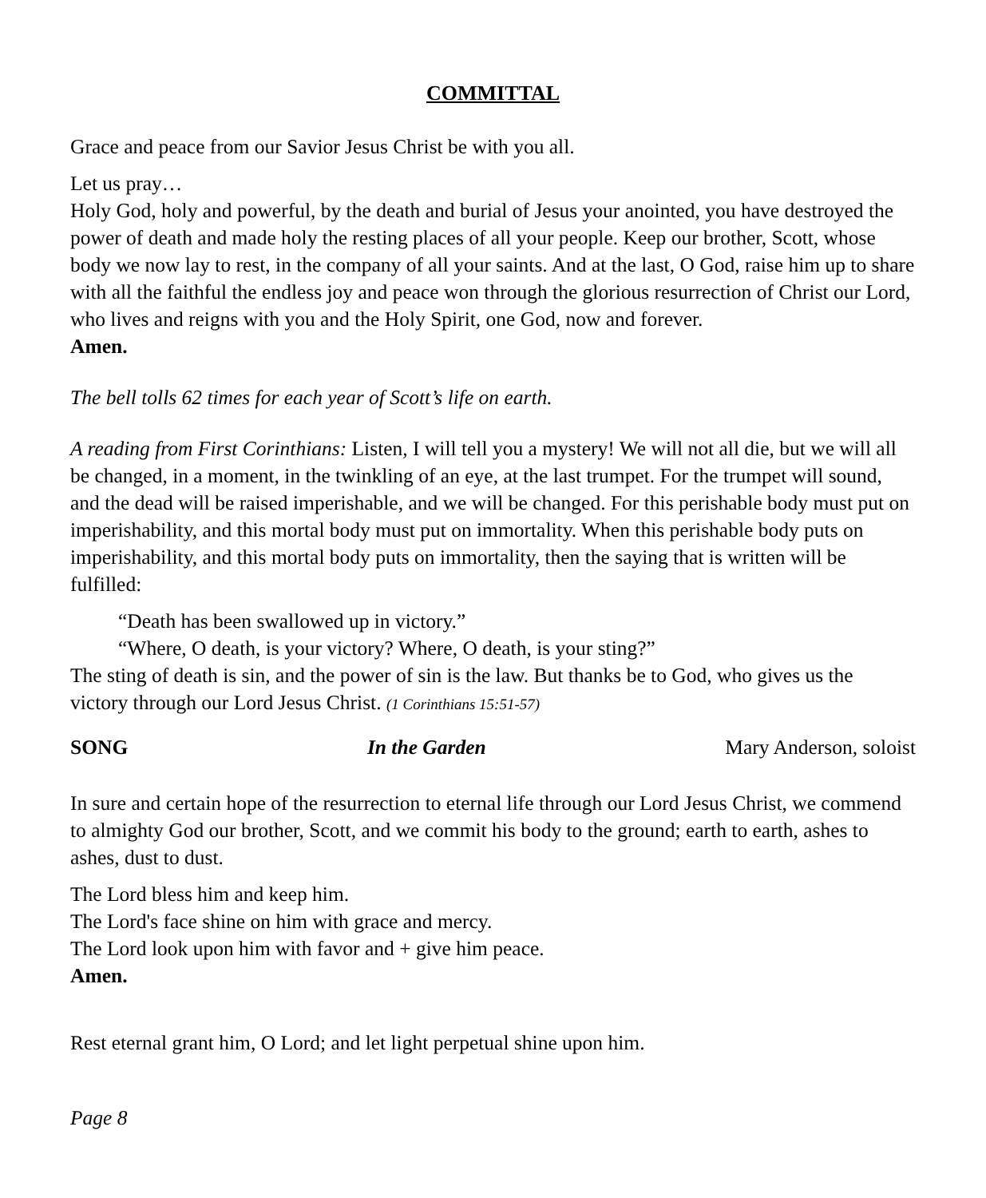COMMITTAL
Grace and peace from our Savior Jesus Christ be with you all.
Let us pray…
Holy God, holy and powerful, by the death and burial of Jesus your anointed, you have destroyed the power of death and made holy the resting places of all your people. Keep our brother, Scott, whose body we now lay to rest, in the company of all your saints. And at the last, O God, raise him up to share with all the faithful the endless joy and peace won through the glorious resurrection of Christ our Lord, who lives and reigns with you and the Holy Spirit, one God, now and forever.
Amen.
The bell tolls 62 times for each year of Scott’s life on earth.
A reading from First Corinthians: Listen, I will tell you a mystery! We will not all die, but we will all be changed, in a moment, in the twinkling of an eye, at the last trumpet. For the trumpet will sound, and the dead will be raised imperishable, and we will be changed. For this perishable body must put on imperishability, and this mortal body must put on immortality. When this perishable body puts on imperishability, and this mortal body puts on immortality, then the saying that is written will be fulfilled:
“Death has been swallowed up in victory.”
“Where, O death, is your victory? Where, O death, is your sting?”
The sting of death is sin, and the power of sin is the law. But thanks be to God, who gives us the victory through our Lord Jesus Christ. (1 Corinthians 15:51-57)
SONG In the Garden Mary Anderson, soloist
In sure and certain hope of the resurrection to eternal life through our Lord Jesus Christ, we commend to almighty God our brother, Scott, and we commit his body to the ground; earth to earth, ashes to ashes, dust to dust.
The Lord bless him and keep him.
The Lord's face shine on him with grace and mercy.
The Lord look upon him with favor and + give him peace.
Amen.
Rest eternal grant him, O Lord; and let light perpetual shine upon him.
Page 8